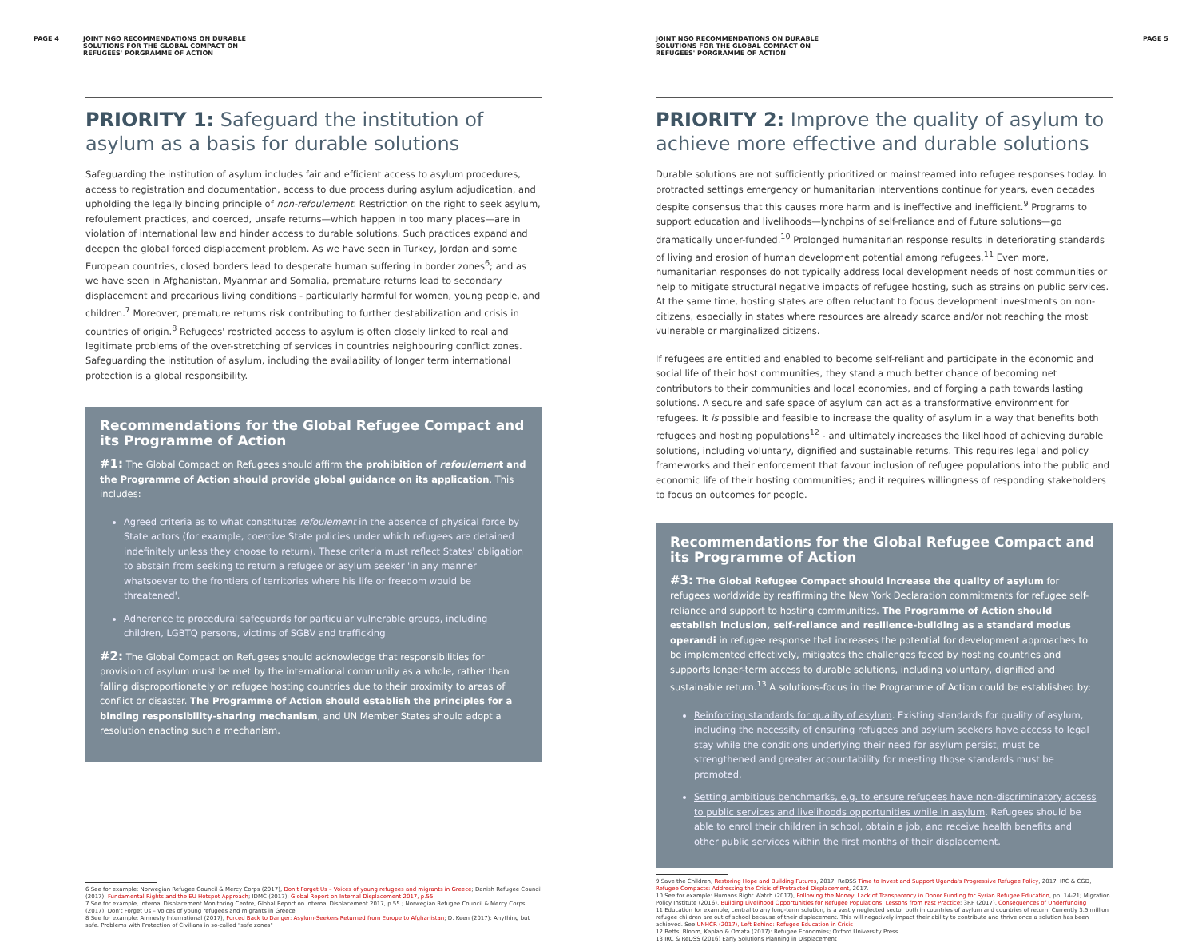PAGE 4 JOINT NGO RECOMMENDATIONS ON DURABLE
SOLUTIONS FOR THE GLOBAL COMPACT ON
REFUGEES' PORGRAMME OF ACTION
PRIORITY 1: Safeguard the institution of asylum as a basis for durable solutions
Safeguarding the institution of asylum includes fair and efficient access to asylum procedures, access to registration and documentation, access to due process during asylum adjudication, and upholding the legally binding principle of non-refoulement. Restriction on the right to seek asylum, refoulement practices, and coerced, unsafe returns—which happen in too many places—are in violation of international law and hinder access to durable solutions. Such practices expand and deepen the global forced displacement problem. As we have seen in Turkey, Jordan and some European countries, closed borders lead to desperate human suffering in border zones<sup>6</sup>; and as we have seen in Afghanistan, Myanmar and Somalia, premature returns lead to secondary displacement and precarious living conditions - particularly harmful for women, young people, and children.<sup>7</sup> Moreover, premature returns risk contributing to further destabilization and crisis in countries of origin.<sup>8</sup> Refugees' restricted access to asylum is often closely linked to real and legitimate problems of the over-stretching of services in countries neighbouring conflict zones. Safeguarding the institution of asylum, including the availability of longer term international protection is a global responsibility.
Recommendations for the Global Refugee Compact and its Programme of Action
#1: The Global Compact on Refugees should affirm the prohibition of refoulement and the Programme of Action should provide global guidance on its application. This includes:
Agreed criteria as to what constitutes refoulement in the absence of physical force by State actors (for example, coercive State policies under which refugees are detained indefinitely unless they choose to return). These criteria must reflect States' obligation to abstain from seeking to return a refugee or asylum seeker 'in any manner whatsoever to the frontiers of territories where his life or freedom would be threatened'.
Adherence to procedural safeguards for particular vulnerable groups, including children, LGBTQ persons, victims of SGBV and trafficking
#2: The Global Compact on Refugees should acknowledge that responsibilities for provision of asylum must be met by the international community as a whole, rather than falling disproportionately on refugee hosting countries due to their proximity to areas of conflict or disaster. The Programme of Action should establish the principles for a binding responsibility-sharing mechanism, and UN Member States should adopt a resolution enacting such a mechanism.
6 See for example: Norwegian Refugee Council & Mercy Corps (2017), Don't Forget Us – Voices of young refugees and migrants in Greece; Danish Refugee Council (2017): Fundamental Rights and the EU Hotspot Approach; IDMC (2017): Global Report on Internal Displacement 2017, p.55
7 See for example, Internal Displacement Monitoring Centre, Global Report on Internal Displacement 2017, p.55.; Norwegian Refugee Council & Mercy Corps (2017), Don't Forget Us – Voices of young refugees and migrants in Greece
8 See for example: Amnesty International (2017), Forced Back to Danger: Asylum-Seekers Returned from Europe to Afghanistan; D. Keen (2017): Anything but safe. Problems with Protection of Civilians in so-called "safe zones"
JOINT NGO RECOMMENDATIONS ON DURABLE
SOLUTIONS FOR THE GLOBAL COMPACT ON
REFUGEES' PORGRAMME OF ACTION PAGE 5
PRIORITY 2: Improve the quality of asylum to achieve more effective and durable solutions
Durable solutions are not sufficiently prioritized or mainstreamed into refugee responses today. In protracted settings emergency or humanitarian interventions continue for years, even decades despite consensus that this causes more harm and is ineffective and inefficient.<sup>9</sup> Programs to support education and livelihoods—lynchpins of self-reliance and of future solutions—go dramatically under-funded.<sup>10</sup> Prolonged humanitarian response results in deteriorating standards of living and erosion of human development potential among refugees.<sup>11</sup> Even more, humanitarian responses do not typically address local development needs of host communities or help to mitigate structural negative impacts of refugee hosting, such as strains on public services. At the same time, hosting states are often reluctant to focus development investments on non-citizens, especially in states where resources are already scarce and/or not reaching the most vulnerable or marginalized citizens.
If refugees are entitled and enabled to become self-reliant and participate in the economic and social life of their host communities, they stand a much better chance of becoming net contributors to their communities and local economies, and of forging a path towards lasting solutions. A secure and safe space of asylum can act as a transformative environment for refugees. It is possible and feasible to increase the quality of asylum in a way that benefits both refugees and hosting populations<sup>12</sup> - and ultimately increases the likelihood of achieving durable solutions, including voluntary, dignified and sustainable returns. This requires legal and policy frameworks and their enforcement that favour inclusion of refugee populations into the public and economic life of their hosting communities; and it requires willingness of responding stakeholders to focus on outcomes for people.
Recommendations for the Global Refugee Compact and its Programme of Action
#3: The Global Refugee Compact should increase the quality of asylum for refugees worldwide by reaffirming the New York Declaration commitments for refugee self-reliance and support to hosting communities. The Programme of Action should establish inclusion, self-reliance and resilience-building as a standard modus operandi in refugee response that increases the potential for development approaches to be implemented effectively, mitigates the challenges faced by hosting countries and supports longer-term access to durable solutions, including voluntary, dignified and sustainable return.<sup>13</sup> A solutions-focus in the Programme of Action could be established by:
Reinforcing standards for quality of asylum. Existing standards for quality of asylum, including the necessity of ensuring refugees and asylum seekers have access to legal stay while the conditions underlying their need for asylum persist, must be strengthened and greater accountability for meeting those standards must be promoted.
Setting ambitious benchmarks, e.g. to ensure refugees have non-discriminatory access to public services and livelihoods opportunities while in asylum. Refugees should be able to enrol their children in school, obtain a job, and receive health benefits and other public services within the first months of their displacement.
9 Save the Children, Restoring Hope and Building Futures, 2017. ReDSS Time to Invest and Support Uganda's Progressive Refugee Policy, 2017. IRC & CGD, Refugee Compacts: Addressing the Crisis of Protracted Displacement, 2017.
10 See for example: Humans Right Watch (2017), Following the Money: Lack of Transparency in Donor Funding for Syrian Refugee Education, pp. 14-21; Migration Policy Institute (2016), Building Livelihood Opportunities for Refugee Populations: Lessons from Past Practice; 3RP (2017), Consequences of Underfunding
11 Education for example, central to any long-term solution, is a vastly neglected sector both in countries of asylum and countries of return. Currently 3.5 million refugee children are out of school because of their displacement. This will negatively impact their ability to contribute and thrive once a solution has been achieved. See UNHCR (2017), Left Behind: Refugee Education in Crisis
12 Betts, Bloom, Kaplan & Omata (2017): Refugee Economies; Oxford University Press
13 IRC & ReDSS (2016) Early Solutions Planning in Displacement